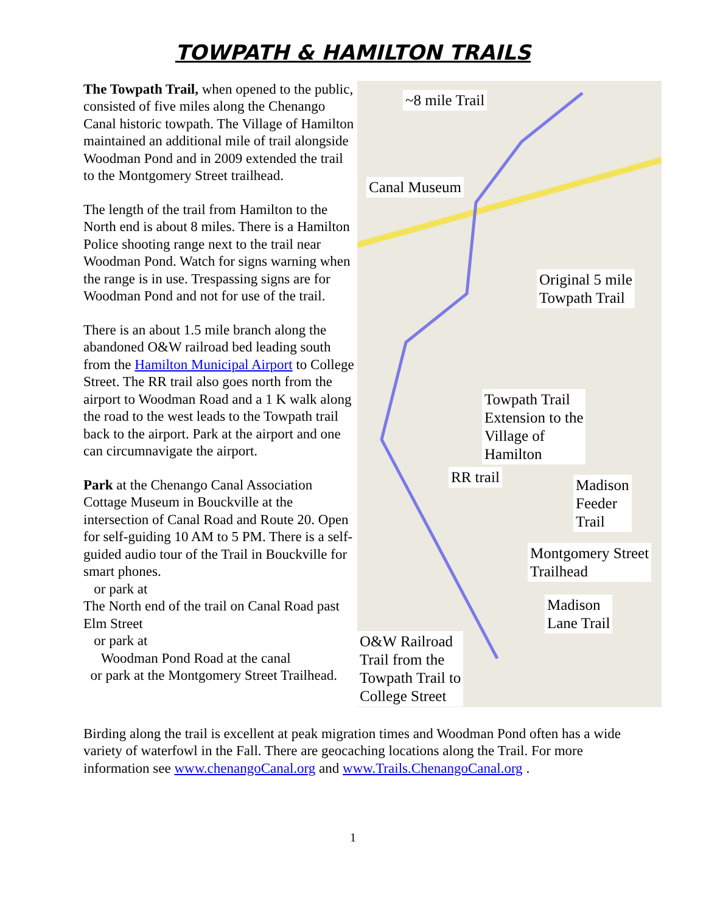TOWPATH & HAMILTON TRAILS
The Towpath Trail, when opened to the public, consisted of five miles along the Chenango Canal historic towpath. The Village of Hamilton maintained an additional mile of trail alongside Woodman Pond and in 2009 extended the trail to the Montgomery Street trailhead.
The length of the trail from Hamilton to the North end is about 8 miles. There is a Hamilton Police shooting range next to the trail near Woodman Pond. Watch for signs warning when the range is in use. Trespassing signs are for Woodman Pond and not for use of the trail.
There is an about 1.5 mile branch along the abandoned O&W railroad bed leading south from the Hamilton Municipal Airport to College Street. The RR trail also goes north from the airport to Woodman Road and a 1 K walk along the road to the west leads to the Towpath trail back to the airport. Park at the airport and one can circumnavigate the airport.
Park at the Chenango Canal Association Cottage Museum in Bouckville at the intersection of Canal Road and Route 20. Open for self-guiding 10 AM to 5 PM. There is a self-guided audio tour of the Trail in Bouckville for smart phones.
or park at
The North end of the trail on Canal Road past Elm Street
or park at
Woodman Pond Road at the canal
or park at the Montgomery Street Trailhead.
~8 mile Trail
Canal Museum
Original 5 mile
Towpath Trail
Towpath Trail
Extension to the
Village of
Hamilton
RR trail
Madison
Feeder
Trail
Montgomery Street
Trailhead
Madison
Lane Trail
O&W Railroad
Trail from the
Towpath Trail to
College Street
Birding along the trail is excellent at peak migration times and Woodman Pond often has a wide variety of waterfowl in the Fall. There are geocaching locations along the Trail. For more information see www.chenangoCanal.org and www.Trails.ChenangoCanal.org .
1